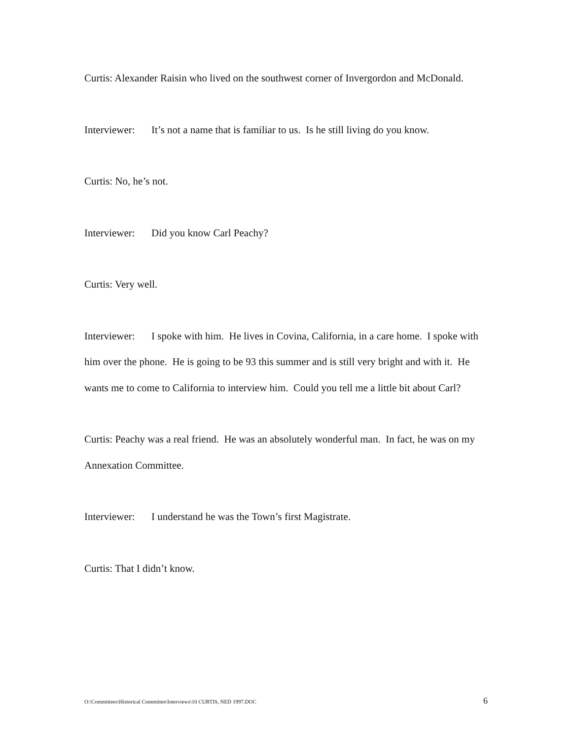Curtis: Alexander Raisin who lived on the southwest corner of Invergordon and McDonald.
Interviewer: It’s not a name that is familiar to us. Is he still living do you know.
Curtis: No, he’s not.
Interviewer: Did you know Carl Peachy?
Curtis: Very well.
Interviewer: I spoke with him. He lives in Covina, California, in a care home. I spoke with him over the phone. He is going to be 93 this summer and is still very bright and with it. He wants me to come to California to interview him. Could you tell me a little bit about Carl?
Curtis: Peachy was a real friend. He was an absolutely wonderful man. In fact, he was on my Annexation Committee.
Interviewer: I understand he was the Town’s first Magistrate.
Curtis: That I didn’t know.
O:\Committees\Historical Committee\Interviews\10 CURTIS, NED 1997.DOC 6